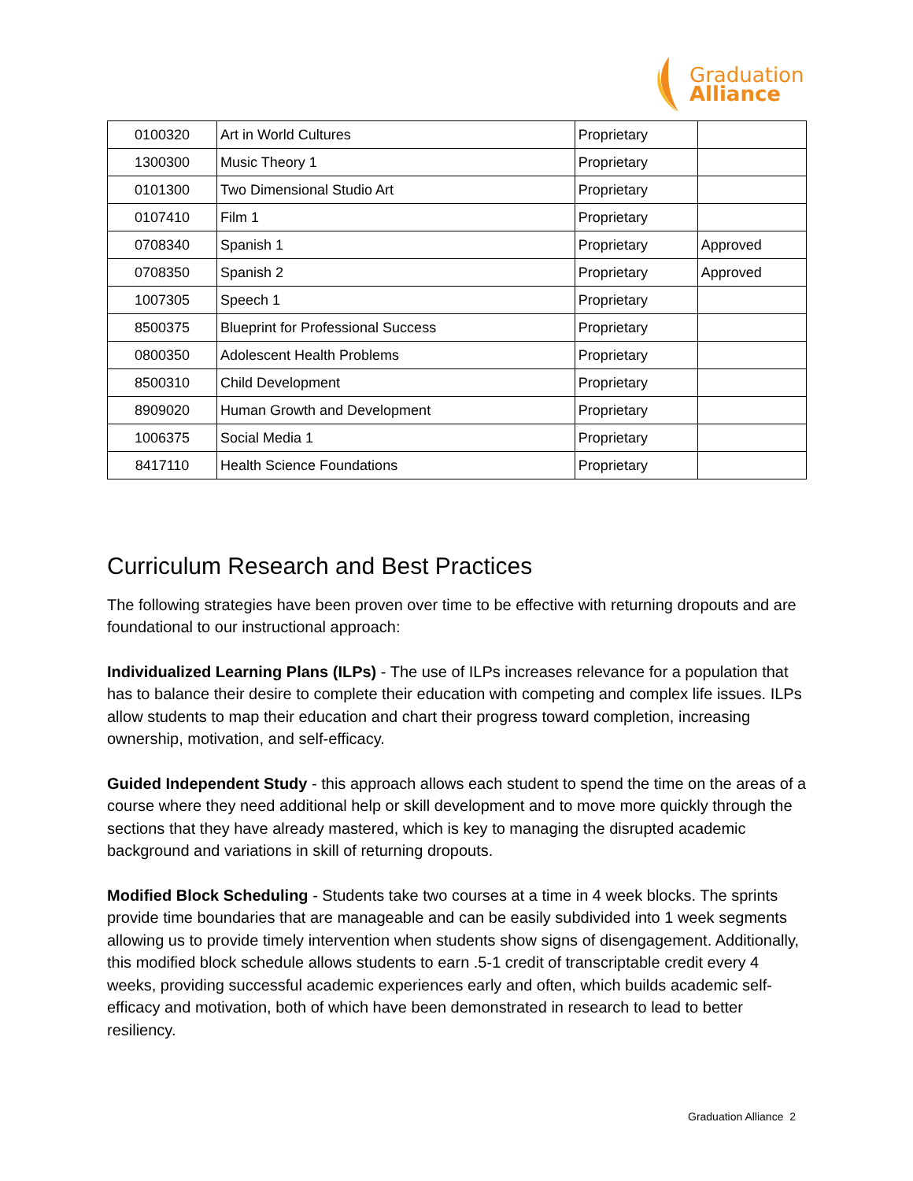Graduation
Alliance
| 0100320 | Art in World Cultures | Proprietary | |
| 1300300 | Music Theory 1 | Proprietary | |
| 0101300 | Two Dimensional Studio Art | Proprietary | |
| 0107410 | Film 1 | Proprietary | |
| 0708340 | Spanish 1 | Proprietary | Approved |
| 0708350 | Spanish 2 | Proprietary | Approved |
| 1007305 | Speech 1 | Proprietary | |
| 8500375 | Blueprint for Professional Success | Proprietary | |
| 0800350 | Adolescent Health Problems | Proprietary | |
| 8500310 | Child Development | Proprietary | |
| 8909020 | Human Growth and Development | Proprietary | |
| 1006375 | Social Media 1 | Proprietary | |
| 8417110 | Health Science Foundations | Proprietary | |
Curriculum Research and Best Practices
The following strategies have been proven over time to be effective with returning dropouts and are foundational to our instructional approach:
Individualized Learning Plans (ILPs) - The use of ILPs increases relevance for a population that has to balance their desire to complete their education with competing and complex life issues. ILPs allow students to map their education and chart their progress toward completion, increasing ownership, motivation, and self-efficacy.
Guided Independent Study - this approach allows each student to spend the time on the areas of a course where they need additional help or skill development and to move more quickly through the sections that they have already mastered, which is key to managing the disrupted academic background and variations in skill of returning dropouts.
Modified Block Scheduling - Students take two courses at a time in 4 week blocks. The sprints provide time boundaries that are manageable and can be easily subdivided into 1 week segments allowing us to provide timely intervention when students show signs of disengagement. Additionally, this modified block schedule allows students to earn .5-1 credit of transcriptable credit every 4 weeks, providing successful academic experiences early and often, which builds academic self-efficacy and motivation, both of which have been demonstrated in research to lead to better resiliency.
Graduation Alliance 2